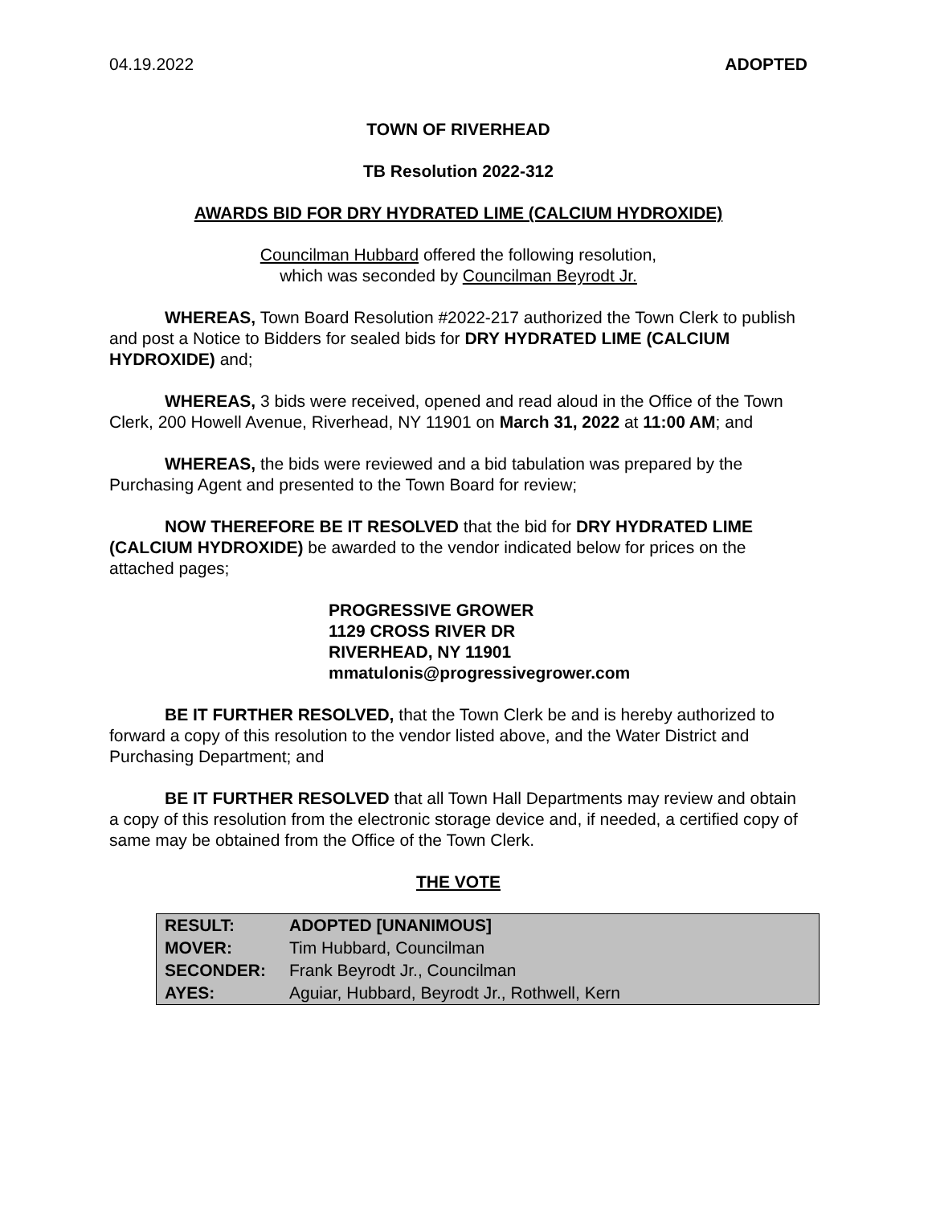04.19.2022 ADOPTED
TOWN OF RIVERHEAD
TB Resolution 2022-312
AWARDS BID FOR DRY HYDRATED LIME (CALCIUM HYDROXIDE)
Councilman Hubbard offered the following resolution,
which was seconded by Councilman Beyrodt Jr.
WHEREAS, Town Board Resolution #2022-217 authorized the Town Clerk to publish and post a Notice to Bidders for sealed bids for DRY HYDRATED LIME (CALCIUM HYDROXIDE) and;
WHEREAS, 3 bids were received, opened and read aloud in the Office of the Town Clerk, 200 Howell Avenue, Riverhead, NY 11901 on March 31, 2022 at 11:00 AM; and
WHEREAS, the bids were reviewed and a bid tabulation was prepared by the Purchasing Agent and presented to the Town Board for review;
NOW THEREFORE BE IT RESOLVED that the bid for DRY HYDRATED LIME (CALCIUM HYDROXIDE) be awarded to the vendor indicated below for prices on the attached pages;
PROGRESSIVE GROWER
1129 CROSS RIVER DR
RIVERHEAD, NY 11901
mmatulonis@progressivegrower.com
BE IT FURTHER RESOLVED, that the Town Clerk be and is hereby authorized to forward a copy of this resolution to the vendor listed above, and the Water District and Purchasing Department; and
BE IT FURTHER RESOLVED that all Town Hall Departments may review and obtain a copy of this resolution from the electronic storage device and, if needed, a certified copy of same may be obtained from the Office of the Town Clerk.
THE VOTE
| RESULT: | ADOPTED [UNANIMOUS] |
| MOVER: | Tim Hubbard, Councilman |
| SECONDER: | Frank Beyrodt Jr., Councilman |
| AYES: | Aguiar, Hubbard, Beyrodt Jr., Rothwell, Kern |